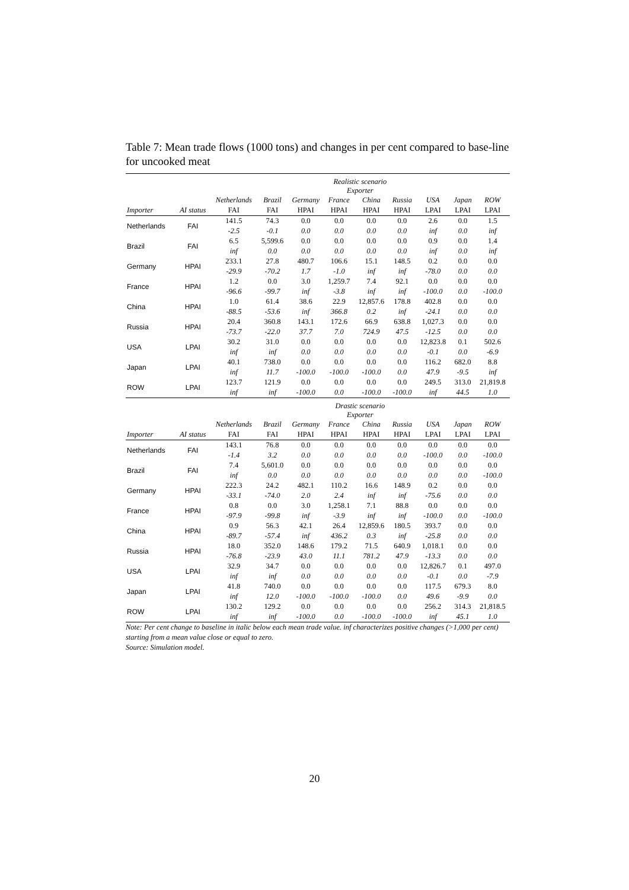Table 7: Mean trade flows (1000 tons) and changes in per cent compared to base-line for uncooked meat
| | | Realistic scenario Exporter | | | | | | | | |
| | | Netherlands | Brazil | Germany | France | China | Russia | USA | Japan | ROW |
| Importer | AI status | FAI | FAI | HPAI | HPAI | HPAI | HPAI | LPAI | LPAI | LPAI |
| Netherlands | FAI | 141.5 | 74.3 | 0.0 | 0.0 | 0.0 | 0.0 | 2.6 | 0.0 | 1.5 |
| | | -2.5 | -0.1 | 0.0 | 0.0 | 0.0 | 0.0 | inf | 0.0 | inf |
| Brazil | FAI | 6.5 | 5,599.6 | 0.0 | 0.0 | 0.0 | 0.0 | 0.9 | 0.0 | 1.4 |
| | | inf | 0.0 | 0.0 | 0.0 | 0.0 | 0.0 | inf | 0.0 | inf |
| Germany | HPAI | 233.1 | 27.8 | 480.7 | 106.6 | 15.1 | 148.5 | 0.2 | 0.0 | 0.0 |
| | | -29.9 | -70.2 | 1.7 | -1.0 | inf | inf | -78.0 | 0.0 | 0.0 |
| France | HPAI | 1.2 | 0.0 | 3.0 | 1,259.7 | 7.4 | 92.1 | 0.0 | 0.0 | 0.0 |
| | | -96.6 | -99.7 | inf | -3.8 | inf | inf | -100.0 | 0.0 | -100.0 |
| China | HPAI | 1.0 | 61.4 | 38.6 | 22.9 | 12,857.6 | 178.8 | 402.8 | 0.0 | 0.0 |
| | | -88.5 | -53.6 | inf | 366.8 | 0.2 | inf | -24.1 | 0.0 | 0.0 |
| Russia | HPAI | 20.4 | 360.8 | 143.1 | 172.6 | 66.9 | 638.8 | 1,027.3 | 0.0 | 0.0 |
| | | -73.7 | -22.0 | 37.7 | 7.0 | 724.9 | 47.5 | -12.5 | 0.0 | 0.0 |
| USA | LPAI | 30.2 | 31.0 | 0.0 | 0.0 | 0.0 | 0.0 | 12,823.8 | 0.1 | 502.6 |
| | | inf | inf | 0.0 | 0.0 | 0.0 | 0.0 | -0.1 | 0.0 | -6.9 |
| Japan | LPAI | 40.1 | 738.0 | 0.0 | 0.0 | 0.0 | 0.0 | 116.2 | 682.0 | 8.8 |
| | | inf | 11.7 | -100.0 | -100.0 | -100.0 | 0.0 | 47.9 | -9.5 | inf |
| ROW | LPAI | 123.7 | 121.9 | 0.0 | 0.0 | 0.0 | 0.0 | 249.5 | 313.0 | 21,819.8 |
| | | inf | inf | -100.0 | 0.0 | -100.0 | -100.0 | inf | 44.5 | 1.0 |
| | | Drastic scenario Exporter | | | | | | | | |
| | | Netherlands | Brazil | Germany | France | China | Russia | USA | Japan | ROW |
| Importer | AI status | FAI | FAI | HPAI | HPAI | HPAI | HPAI | LPAI | LPAI | LPAI |
| Netherlands | FAI | 143.1 | 76.8 | 0.0 | 0.0 | 0.0 | 0.0 | 0.0 | 0.0 | 0.0 |
| | | -1.4 | 3.2 | 0.0 | 0.0 | 0.0 | 0.0 | -100.0 | 0.0 | -100.0 |
| Brazil | FAI | 7.4 | 5,601.0 | 0.0 | 0.0 | 0.0 | 0.0 | 0.0 | 0.0 | 0.0 |
| | | inf | 0.0 | 0.0 | 0.0 | 0.0 | 0.0 | 0.0 | 0.0 | -100.0 |
| Germany | HPAI | 222.3 | 24.2 | 482.1 | 110.2 | 16.6 | 148.9 | 0.2 | 0.0 | 0.0 |
| | | -33.1 | -74.0 | 2.0 | 2.4 | inf | inf | -75.6 | 0.0 | 0.0 |
| France | HPAI | 0.8 | 0.0 | 3.0 | 1,258.1 | 7.1 | 88.8 | 0.0 | 0.0 | 0.0 |
| | | -97.9 | -99.8 | inf | -3.9 | inf | inf | -100.0 | 0.0 | -100.0 |
| China | HPAI | 0.9 | 56.3 | 42.1 | 26.4 | 12,859.6 | 180.5 | 393.7 | 0.0 | 0.0 |
| | | -89.7 | -57.4 | inf | 436.2 | 0.3 | inf | -25.8 | 0.0 | 0.0 |
| Russia | HPAI | 18.0 | 352.0 | 148.6 | 179.2 | 71.5 | 640.9 | 1,018.1 | 0.0 | 0.0 |
| | | -76.8 | -23.9 | 43.0 | 11.1 | 781.2 | 47.9 | -13.3 | 0.0 | 0.0 |
| USA | LPAI | 32.9 | 34.7 | 0.0 | 0.0 | 0.0 | 0.0 | 12,826.7 | 0.1 | 497.0 |
| | | inf | inf | 0.0 | 0.0 | 0.0 | 0.0 | -0.1 | 0.0 | -7.9 |
| Japan | LPAI | 41.8 | 740.0 | 0.0 | 0.0 | 0.0 | 0.0 | 117.5 | 679.3 | 8.0 |
| | | inf | 12.0 | -100.0 | -100.0 | -100.0 | 0.0 | 49.6 | -9.9 | 0.0 |
| ROW | LPAI | 130.2 | 129.2 | 0.0 | 0.0 | 0.0 | 0.0 | 256.2 | 314.3 | 21,818.5 |
| | | inf | inf | -100.0 | 0.0 | -100.0 | -100.0 | inf | 45.1 | 1.0 |
Note: Per cent change to baseline in italic below each mean trade value. inf characterizes positive changes (>1,000 per cent) starting from a mean value close or equal to zero.
Source: Simulation model.
20